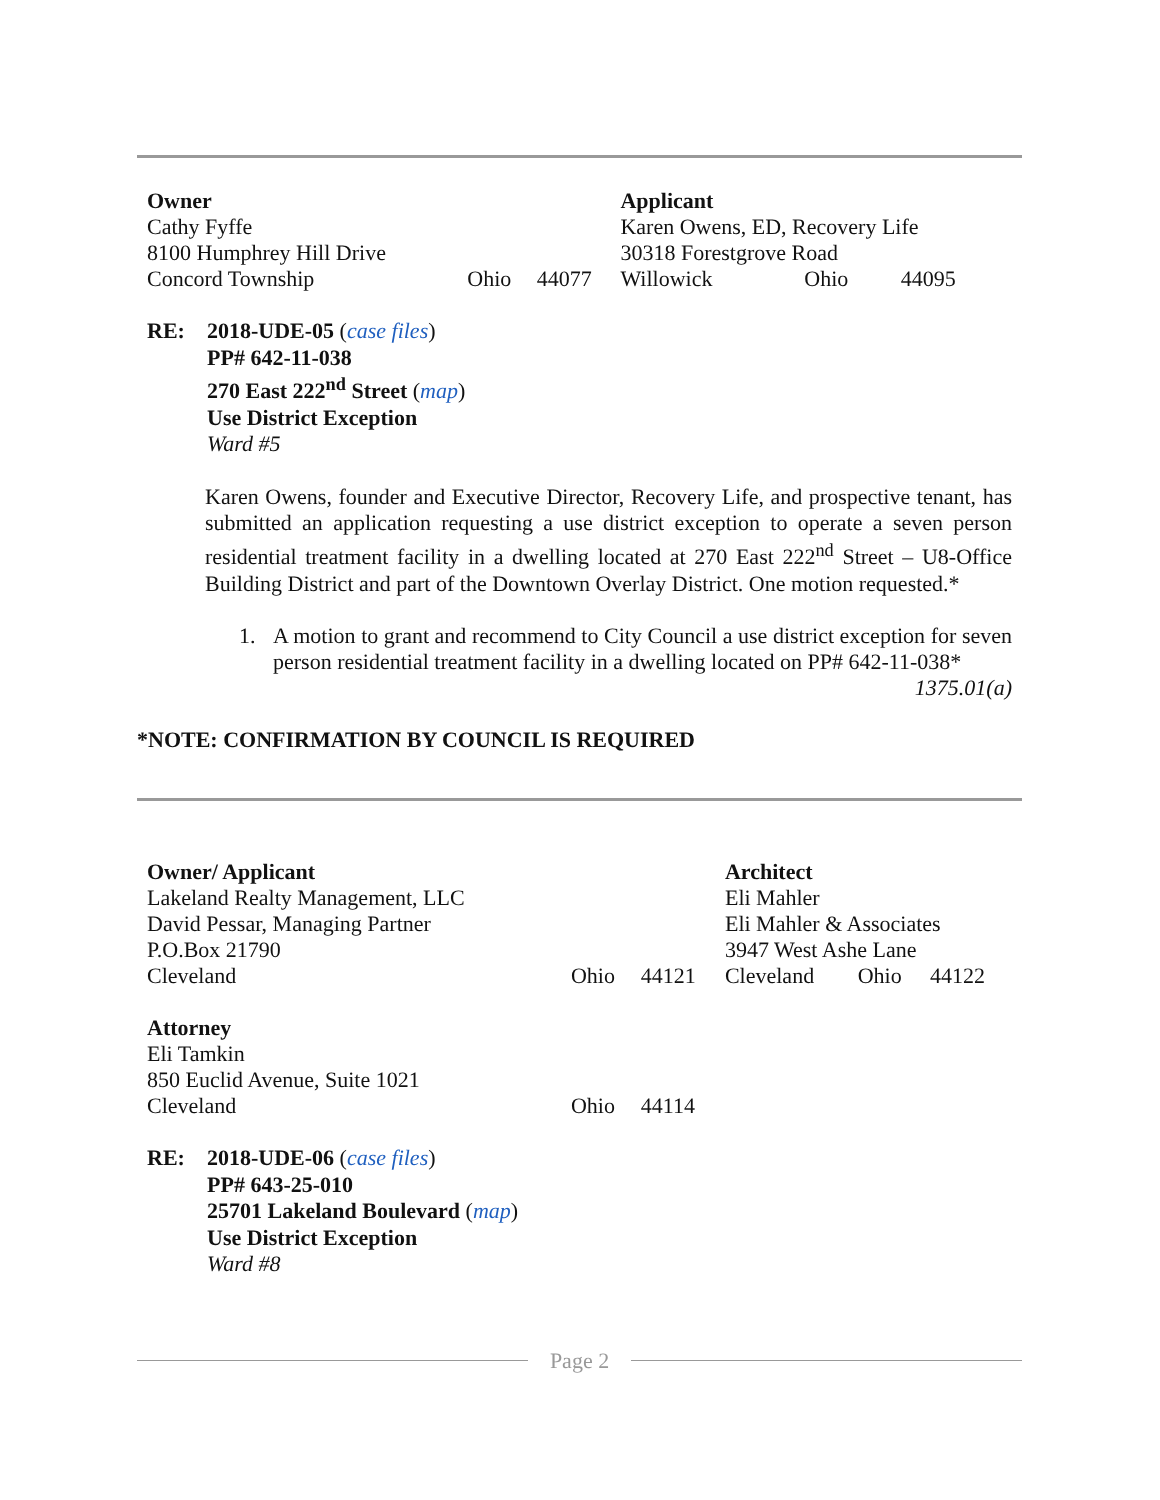| Owner | | | Applicant | | |
| Cathy Fyffe | | | Karen Owens, ED, Recovery Life | | |
| 8100 Humphrey Hill Drive | | | 30318 Forestgrove Road | | |
| Concord Township | Ohio | 44077 | Willowick | Ohio | 44095 |
RE: 2018-UDE-05 (case files)
PP# 642-11-038
270 East 222<sup>nd</sup> Street (map)
Use District Exception
Ward #5
Karen Owens, founder and Executive Director, Recovery Life, and prospective tenant, has submitted an application requesting a use district exception to operate a seven person residential treatment facility in a dwelling located at 270 East 222<sup>nd</sup> Street – U8-Office Building District and part of the Downtown Overlay District. One motion requested.*
1. A motion to grant and recommend to City Council a use district exception for seven person residential treatment facility in a dwelling located on PP# 642-11-038*
1375.01(a)
*NOTE: CONFIRMATION BY COUNCIL IS REQUIRED
| Owner/ Applicant | | | Architect | | |
| Lakeland Realty Management, LLC | | | Eli Mahler | | |
| David Pessar, Managing Partner | | | Eli Mahler & Associates | | |
| P.O.Box 21790 | | | 3947 West Ashe Lane | | |
| Cleveland | Ohio | 44121 | Cleveland | Ohio | 44122 |
| Attorney | | | | | |
| Eli Tamkin | | | | | |
| 850 Euclid Avenue, Suite 1021 | | | | | |
| Cleveland | Ohio | 44114 | | | |
RE: 2018-UDE-06 (case files)
PP# 643-25-010
25701 Lakeland Boulevard (map)
Use District Exception
Ward #8
Page 2